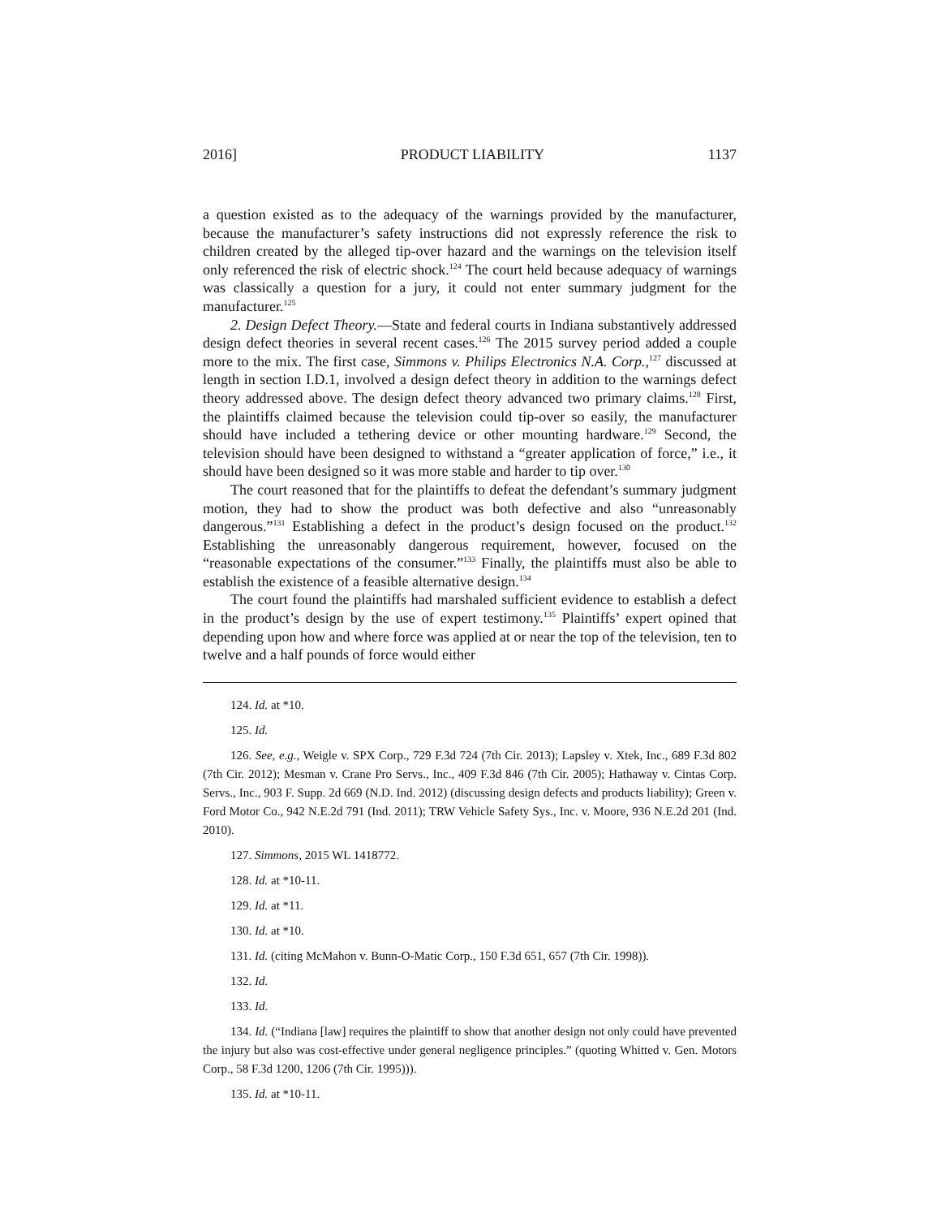2016] PRODUCT LIABILITY 1137
a question existed as to the adequacy of the warnings provided by the manufacturer, because the manufacturer’s safety instructions did not expressly reference the risk to children created by the alleged tip-over hazard and the warnings on the television itself only referenced the risk of electric shock.<sup>124</sup> The court held because adequacy of warnings was classically a question for a jury, it could not enter summary judgment for the manufacturer.<sup>125</sup>
2. Design Defect Theory.—State and federal courts in Indiana substantively addressed design defect theories in several recent cases.<sup>126</sup> The 2015 survey period added a couple more to the mix. The first case, Simmons v. Philips Electronics N.A. Corp.,<sup>127</sup> discussed at length in section I.D.1, involved a design defect theory in addition to the warnings defect theory addressed above. The design defect theory advanced two primary claims.<sup>128</sup> First, the plaintiffs claimed because the television could tip-over so easily, the manufacturer should have included a tethering device or other mounting hardware.<sup>129</sup> Second, the television should have been designed to withstand a “greater application of force,” i.e., it should have been designed so it was more stable and harder to tip over.<sup>130</sup>
The court reasoned that for the plaintiffs to defeat the defendant’s summary judgment motion, they had to show the product was both defective and also “unreasonably dangerous.”<sup>131</sup> Establishing a defect in the product’s design focused on the product.<sup>132</sup> Establishing the unreasonably dangerous requirement, however, focused on the “reasonable expectations of the consumer.”<sup>133</sup> Finally, the plaintiffs must also be able to establish the existence of a feasible alternative design.<sup>134</sup>
The court found the plaintiffs had marshaled sufficient evidence to establish a defect in the product’s design by the use of expert testimony.<sup>135</sup> Plaintiffs’ expert opined that depending upon how and where force was applied at or near the top of the television, ten to twelve and a half pounds of force would either
124. Id. at *10.
125. Id.
126. See, e.g., Weigle v. SPX Corp., 729 F.3d 724 (7th Cir. 2013); Lapsley v. Xtek, Inc., 689 F.3d 802 (7th Cir. 2012); Mesman v. Crane Pro Servs., Inc., 409 F.3d 846 (7th Cir. 2005); Hathaway v. Cintas Corp. Servs., Inc., 903 F. Supp. 2d 669 (N.D. Ind. 2012) (discussing design defects and products liability); Green v. Ford Motor Co., 942 N.E.2d 791 (Ind. 2011); TRW Vehicle Safety Sys., Inc. v. Moore, 936 N.E.2d 201 (Ind. 2010).
127. Simmons, 2015 WL 1418772.
128. Id. at *10-11.
129. Id. at *11.
130. Id. at *10.
131. Id. (citing McMahon v. Bunn-O-Matic Corp., 150 F.3d 651, 657 (7th Cir. 1998)).
132. Id.
133. Id.
134. Id. (“Indiana [law] requires the plaintiff to show that another design not only could have prevented the injury but also was cost-effective under general negligence principles.” (quoting Whitted v. Gen. Motors Corp., 58 F.3d 1200, 1206 (7th Cir. 1995))).
135. Id. at *10-11.